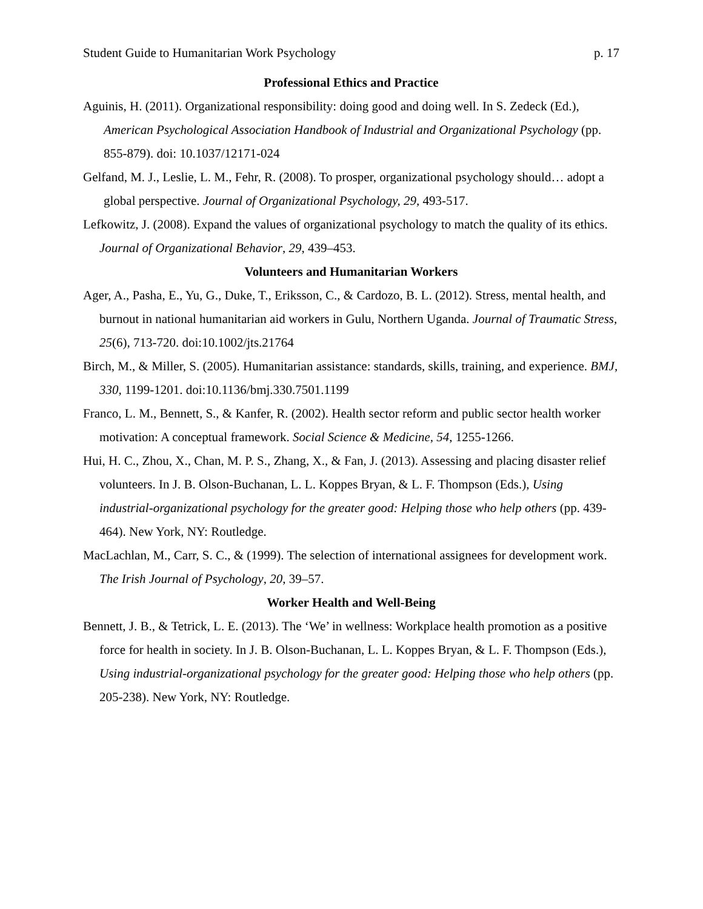Student Guide to Humanitarian Work Psychology p. 17
Professional Ethics and Practice
Aguinis, H. (2011). Organizational responsibility: doing good and doing well. In S. Zedeck (Ed.), American Psychological Association Handbook of Industrial and Organizational Psychology (pp. 855-879). doi: 10.1037/12171-024
Gelfand, M. J., Leslie, L. M., Fehr, R. (2008). To prosper, organizational psychology should… adopt a global perspective. Journal of Organizational Psychology, 29, 493-517.
Lefkowitz, J. (2008). Expand the values of organizational psychology to match the quality of its ethics. Journal of Organizational Behavior, 29, 439–453.
Volunteers and Humanitarian Workers
Ager, A., Pasha, E., Yu, G., Duke, T., Eriksson, C., & Cardozo, B. L. (2012). Stress, mental health, and burnout in national humanitarian aid workers in Gulu, Northern Uganda. Journal of Traumatic Stress, 25(6), 713-720. doi:10.1002/jts.21764
Birch, M., & Miller, S. (2005). Humanitarian assistance: standards, skills, training, and experience. BMJ, 330, 1199-1201. doi:10.1136/bmj.330.7501.1199
Franco, L. M., Bennett, S., & Kanfer, R. (2002). Health sector reform and public sector health worker motivation: A conceptual framework. Social Science & Medicine, 54, 1255-1266.
Hui, H. C., Zhou, X., Chan, M. P. S., Zhang, X., & Fan, J. (2013). Assessing and placing disaster relief volunteers. In J. B. Olson-Buchanan, L. L. Koppes Bryan, & L. F. Thompson (Eds.), Using industrial-organizational psychology for the greater good: Helping those who help others (pp. 439-464). New York, NY: Routledge.
MacLachlan, M., Carr, S. C., & (1999). The selection of international assignees for development work. The Irish Journal of Psychology, 20, 39–57.
Worker Health and Well-Being
Bennett, J. B., & Tetrick, L. E. (2013). The ‘We’ in wellness: Workplace health promotion as a positive force for health in society. In J. B. Olson-Buchanan, L. L. Koppes Bryan, & L. F. Thompson (Eds.), Using industrial-organizational psychology for the greater good: Helping those who help others (pp. 205-238). New York, NY: Routledge.